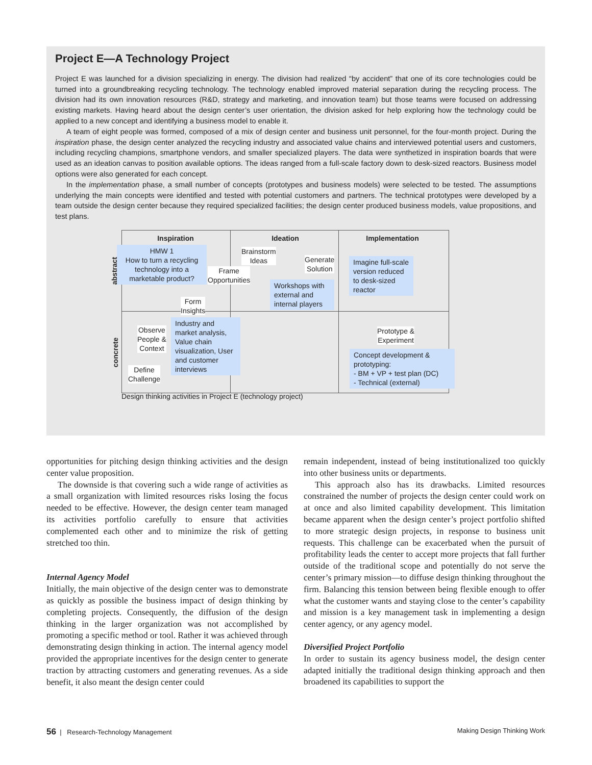Project E—A Technology Project
Project E was launched for a division specializing in energy. The division had realized “by accident” that one of its core technologies could be turned into a groundbreaking recycling technology. The technology enabled improved material separation during the recycling process. The division had its own innovation resources (R&D, strategy and marketing, and innovation team) but those teams were focused on addressing existing markets. Having heard about the design center’s user orientation, the division asked for help exploring how the technology could be applied to a new concept and identifying a business model to enable it.
A team of eight people was formed, composed of a mix of design center and business unit personnel, for the four-month project. During the inspiration phase, the design center analyzed the recycling industry and associated value chains and interviewed potential users and customers, including recycling champions, smartphone vendors, and smaller specialized players. The data were synthetized in inspiration boards that were used as an ideation canvas to position available options. The ideas ranged from a full-scale factory down to desk-sized reactors. Business model options were also generated for each concept.
In the implementation phase, a small number of concepts (prototypes and business models) were selected to be tested. The assumptions underlying the main concepts were identified and tested with potential customers and partners. The technical prototypes were developed by a team outside the design center because they required specialized facilities; the design center produced business models, value propositions, and test plans.
Inspiration Ideation Implementation
abstract
concrete
HMW 1
How to turn a recycling technology into a marketable product?
Brainstorm
Ideas
Generate
Solution
Frame
Opportunities
Imagine full-scale version reduced to desk-sized reactor
Workshops with external and internal players
Form
Insights
Observe
People &
Context
Industry and market analysis, Value chain visualization, User and customer interviews
Define
Challenge
Prototype &
Experiment
Concept development & prototyping:
- BM + VP + test plan (DC)
- Technical (external)
Design thinking activities in Project E (technology project)
opportunities for pitching design thinking activities and the design center value proposition.
The downside is that covering such a wide range of activities as a small organization with limited resources risks losing the focus needed to be effective. However, the design center team managed its activities portfolio carefully to ensure that activities complemented each other and to minimize the risk of getting stretched too thin.
Internal Agency Model
Initially, the main objective of the design center was to demonstrate as quickly as possible the business impact of design thinking by completing projects. Consequently, the diffusion of the design thinking in the larger organization was not accomplished by promoting a specific method or tool. Rather it was achieved through demonstrating design thinking in action. The internal agency model provided the appropriate incentives for the design center to generate traction by attracting customers and generating revenues. As a side benefit, it also meant the design center could
remain independent, instead of being institutionalized too quickly into other business units or departments.
This approach also has its drawbacks. Limited resources constrained the number of projects the design center could work on at once and also limited capability development. This limitation became apparent when the design center’s project portfolio shifted to more strategic design projects, in response to business unit requests. This challenge can be exacerbated when the pursuit of profitability leads the center to accept more projects that fall further outside of the traditional scope and potentially do not serve the center’s primary mission—to diffuse design thinking throughout the firm. Balancing this tension between being flexible enough to offer what the customer wants and staying close to the center’s capability and mission is a key management task in implementing a design center agency, or any agency model.
Diversified Project Portfolio
In order to sustain its agency business model, the design center adapted initially the traditional design thinking approach and then broadened its capabilities to support the
56 | Research-Technology Management Making Design Thinking Work